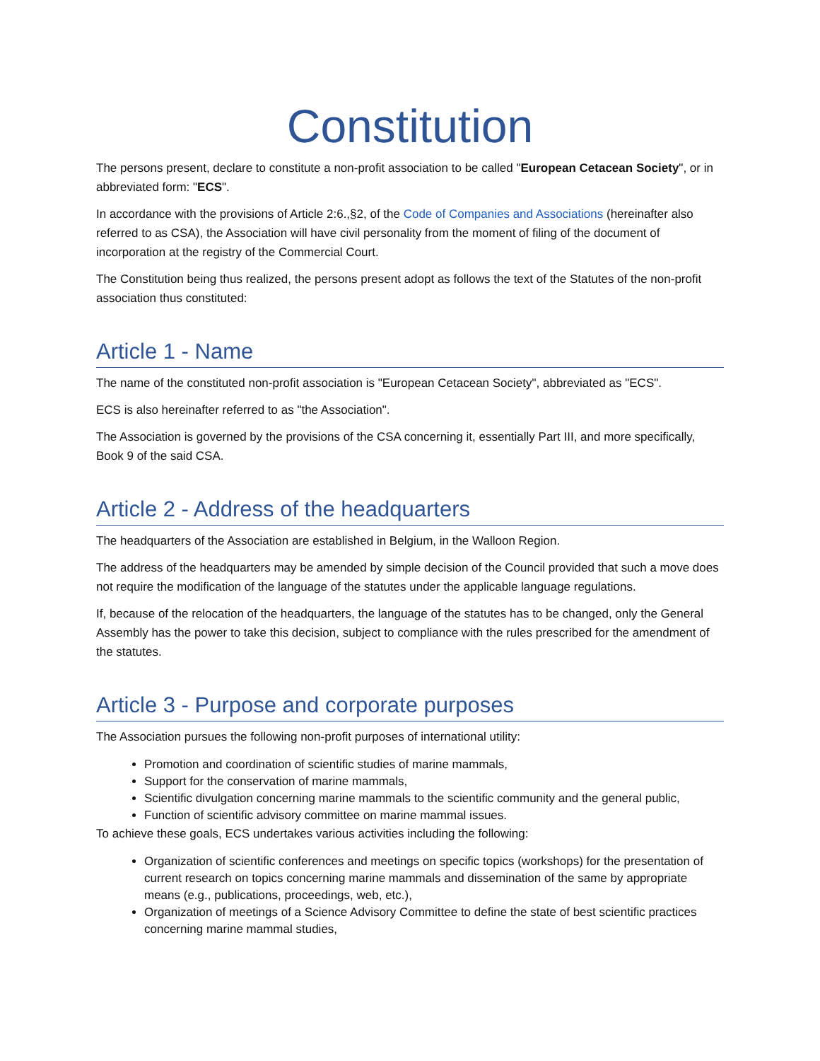Constitution
The persons present, declare to constitute a non-profit association to be called "European Cetacean Society", or in abbreviated form: "ECS".
In accordance with the provisions of Article 2:6.,§2, of the Code of Companies and Associations (hereinafter also referred to as CSA), the Association will have civil personality from the moment of filing of the document of incorporation at the registry of the Commercial Court.
The Constitution being thus realized, the persons present adopt as follows the text of the Statutes of the non-profit association thus constituted:
Article 1 - Name
The name of the constituted non-profit association is "European Cetacean Society", abbreviated as "ECS".
ECS is also hereinafter referred to as "the Association".
The Association is governed by the provisions of the CSA concerning it, essentially Part III, and more specifically, Book 9 of the said CSA.
Article 2 - Address of the headquarters
The headquarters of the Association are established in Belgium, in the Walloon Region.
The address of the headquarters may be amended by simple decision of the Council provided that such a move does not require the modification of the language of the statutes under the applicable language regulations.
If, because of the relocation of the headquarters, the language of the statutes has to be changed, only the General Assembly has the power to take this decision, subject to compliance with the rules prescribed for the amendment of the statutes.
Article 3 - Purpose and corporate purposes
The Association pursues the following non-profit purposes of international utility:
Promotion and coordination of scientific studies of marine mammals,
Support for the conservation of marine mammals,
Scientific divulgation concerning marine mammals to the scientific community and the general public,
Function of scientific advisory committee on marine mammal issues.
To achieve these goals, ECS undertakes various activities including the following:
Organization of scientific conferences and meetings on specific topics (workshops) for the presentation of current research on topics concerning marine mammals and dissemination of the same by appropriate means (e.g., publications, proceedings, web, etc.),
Organization of meetings of a Science Advisory Committee to define the state of best scientific practices concerning marine mammal studies,